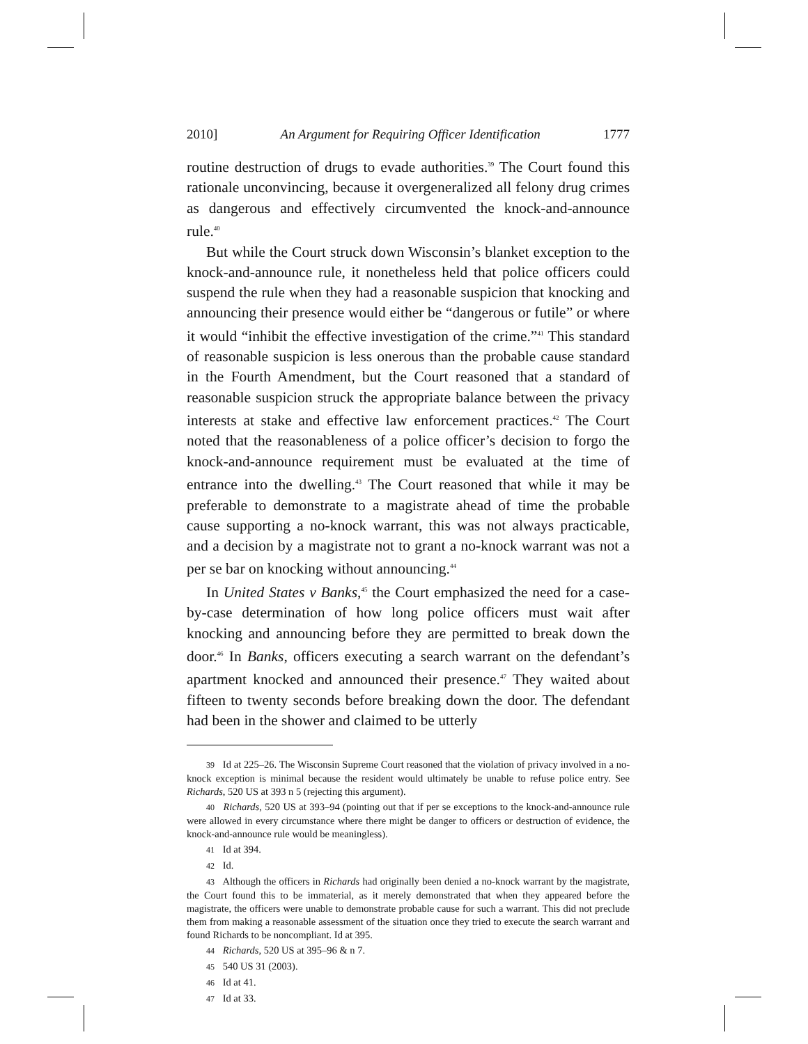2010] An Argument for Requiring Officer Identification 1777
routine destruction of drugs to evade authorities.<sup>39</sup> The Court found this rationale unconvincing, because it overgeneralized all felony drug crimes as dangerous and effectively circumvented the knock-and-announce rule.<sup>40</sup>
But while the Court struck down Wisconsin’s blanket exception to the knock-and-announce rule, it nonetheless held that police officers could suspend the rule when they had a reasonable suspicion that knocking and announcing their presence would either be “dangerous or futile” or where it would “inhibit the effective investigation of the crime.”<sup>41</sup> This standard of reasonable suspicion is less onerous than the probable cause standard in the Fourth Amendment, but the Court reasoned that a standard of reasonable suspicion struck the appropriate balance between the privacy interests at stake and effective law enforcement practices.<sup>42</sup> The Court noted that the reasonableness of a police officer’s decision to forgo the knock-and-announce requirement must be evaluated at the time of entrance into the dwelling.<sup>43</sup> The Court reasoned that while it may be preferable to demonstrate to a magistrate ahead of time the probable cause supporting a no-knock warrant, this was not always practicable, and a decision by a magistrate not to grant a no-knock warrant was not a per se bar on knocking without announcing.<sup>44</sup>
In United States v Banks,<sup>45</sup> the Court emphasized the need for a case-by-case determination of how long police officers must wait after knocking and announcing before they are permitted to break down the door.<sup>46</sup> In Banks, officers executing a search warrant on the defendant’s apartment knocked and announced their presence.<sup>47</sup> They waited about fifteen to twenty seconds before breaking down the door. The defendant had been in the shower and claimed to be utterly
39 Id at 225–26. The Wisconsin Supreme Court reasoned that the violation of privacy involved in a no-knock exception is minimal because the resident would ultimately be unable to refuse police entry. See Richards, 520 US at 393 n 5 (rejecting this argument).
40 Richards, 520 US at 393–94 (pointing out that if per se exceptions to the knock-and-announce rule were allowed in every circumstance where there might be danger to officers or destruction of evidence, the knock-and-announce rule would be meaningless).
41 Id at 394.
42 Id.
43 Although the officers in Richards had originally been denied a no-knock warrant by the magistrate, the Court found this to be immaterial, as it merely demonstrated that when they appeared before the magistrate, the officers were unable to demonstrate probable cause for such a warrant. This did not preclude them from making a reasonable assessment of the situation once they tried to execute the search warrant and found Richards to be noncompliant. Id at 395.
44 Richards, 520 US at 395–96 & n 7.
45 540 US 31 (2003).
46 Id at 41.
47 Id at 33.